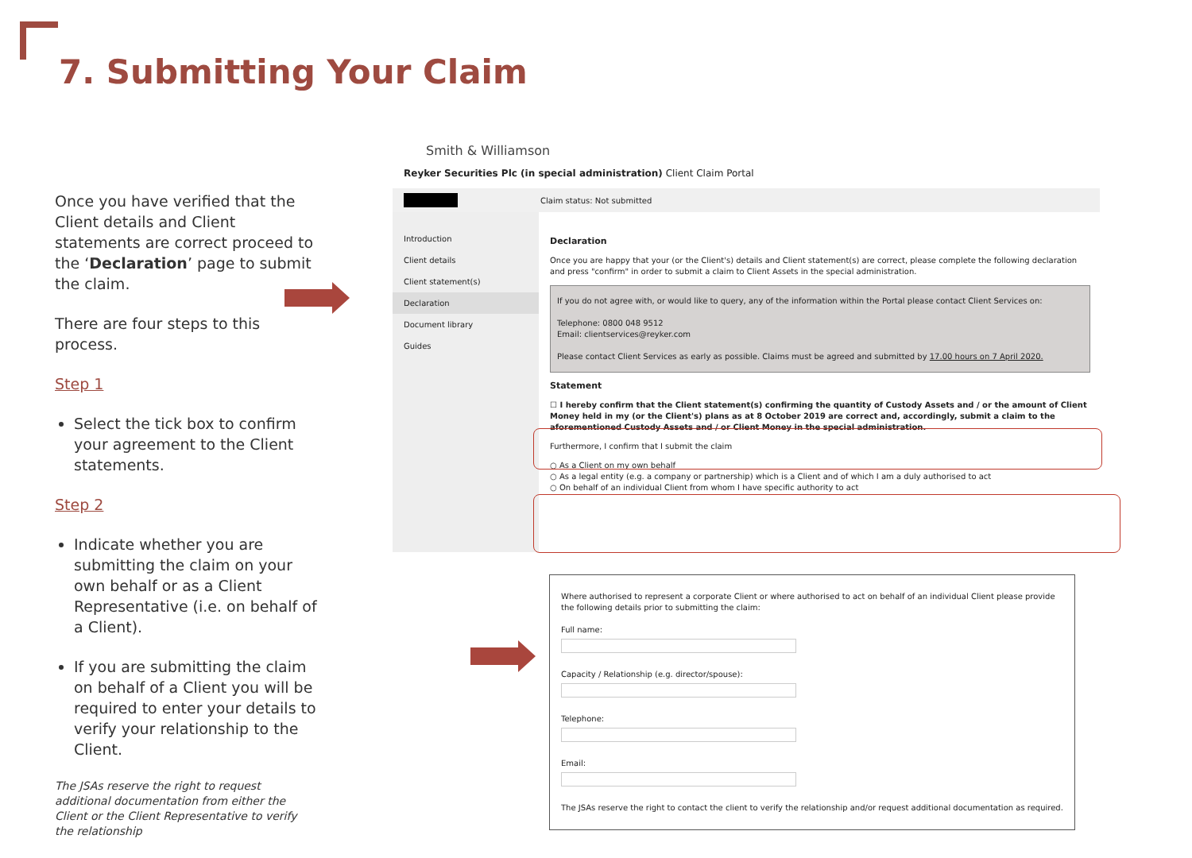7. Submitting Your Claim
Once you have verified that the Client details and Client statements are correct proceed to the ‘Declaration’ page to submit the claim.
There are four steps to this process.
Step 1
Select the tick box to confirm your agreement to the Client statements.
Step 2
Indicate whether you are submitting the claim on your own behalf or as a Client Representative (i.e. on behalf of a Client).
If you are submitting the claim on behalf of a Client you will be required to enter your details to verify your relationship to the Client.
The JSAs reserve the right to request additional documentation from either the Client or the Client Representative to verify the relationship
Smith & Williamson
Reyker Securities Plc (in special administration) Client Claim Portal
Claim status: Not submitted
Introduction
Client details
Client statement(s)
Declaration
Document library
Guides
Declaration
Once you are happy that your (or the Client's) details and Client statement(s) are correct, please complete the following declaration and press "confirm" in order to submit a claim to Client Assets in the special administration.
If you do not agree with, or would like to query, any of the information within the Portal please contact Client Services on:
Telephone: 0800 048 9512
Email: clientservices@reyker.com
Please contact Client Services as early as possible. Claims must be agreed and submitted by 17.00 hours on 7 April 2020.
Statement
☐ I hereby confirm that the Client statement(s) confirming the quantity of Custody Assets and / or the amount of Client Money held in my (or the Client's) plans as at 8 October 2019 are correct and, accordingly, submit a claim to the aforementioned Custody Assets and / or Client Money in the special administration.
Furthermore, I confirm that I submit the claim
○ As a Client on my own behalf
○ As a legal entity (e.g. a company or partnership) which is a Client and of which I am a duly authorised to act
○ On behalf of an individual Client from whom I have specific authority to act
Where authorised to represent a corporate Client or where authorised to act on behalf of an individual Client please provide the following details prior to submitting the claim:
Full name:Capacity / Relationship (e.g. director/spouse):Telephone:Email: The JSAs reserve the right to contact the client to verify the relationship and/or request additional documentation as required.